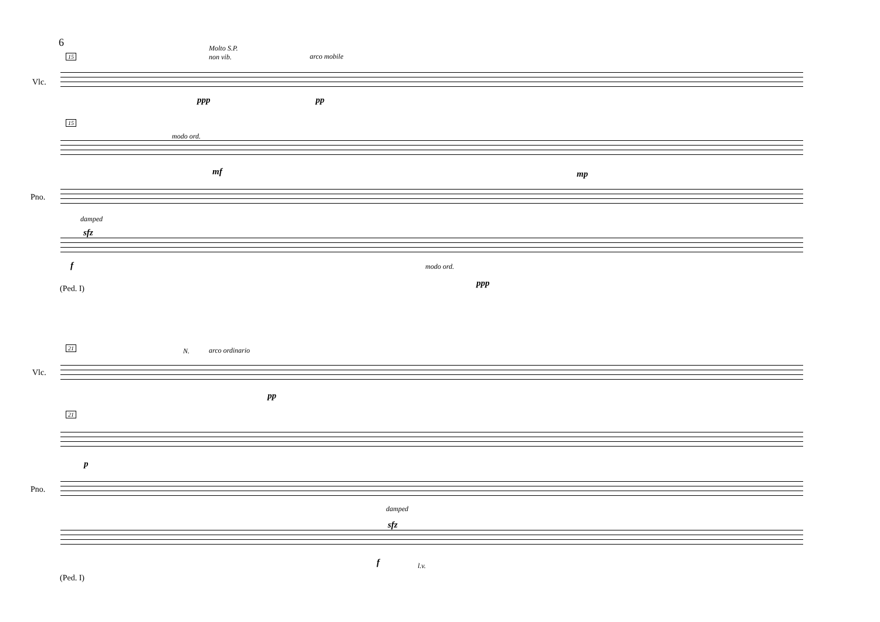6
15
Molto S.P.
non vib.
arco mobile
Vlc.
ppp pp
15
modo ord.
mf mp
Pno.
damped
sfz
f modo ord.
ppp
(Ped. I)
21 N. arco ordinario
Vlc.
pp
21
p
Pno.
damped
sfz
f l.v.
(Ped. I)